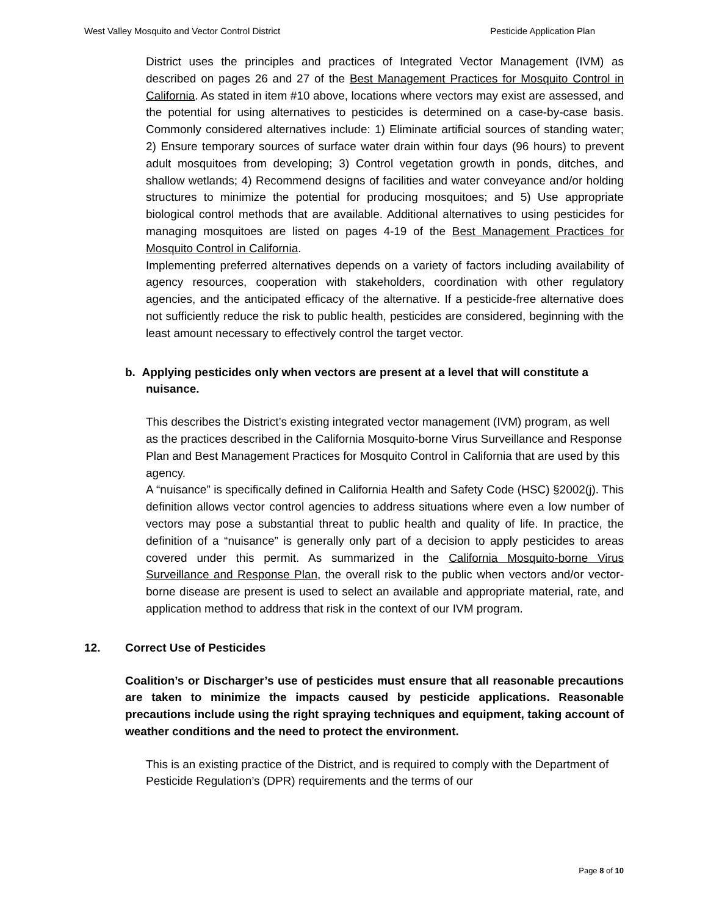West Valley Mosquito and Vector Control District Pesticide Application Plan
District uses the principles and practices of Integrated Vector Management (IVM) as described on pages 26 and 27 of the Best Management Practices for Mosquito Control in California. As stated in item #10 above, locations where vectors may exist are assessed, and the potential for using alternatives to pesticides is determined on a case-by-case basis. Commonly considered alternatives include: 1) Eliminate artificial sources of standing water; 2) Ensure temporary sources of surface water drain within four days (96 hours) to prevent adult mosquitoes from developing; 3) Control vegetation growth in ponds, ditches, and shallow wetlands; 4) Recommend designs of facilities and water conveyance and/or holding structures to minimize the potential for producing mosquitoes; and 5) Use appropriate biological control methods that are available. Additional alternatives to using pesticides for managing mosquitoes are listed on pages 4-19 of the Best Management Practices for Mosquito Control in California.
Implementing preferred alternatives depends on a variety of factors including availability of agency resources, cooperation with stakeholders, coordination with other regulatory agencies, and the anticipated efficacy of the alternative. If a pesticide-free alternative does not sufficiently reduce the risk to public health, pesticides are considered, beginning with the least amount necessary to effectively control the target vector.
b. Applying pesticides only when vectors are present at a level that will constitute a nuisance.
This describes the District’s existing integrated vector management (IVM) program, as well as the practices described in the California Mosquito-borne Virus Surveillance and Response Plan and Best Management Practices for Mosquito Control in California that are used by this agency.
A “nuisance” is specifically defined in California Health and Safety Code (HSC) §2002(j). This definition allows vector control agencies to address situations where even a low number of vectors may pose a substantial threat to public health and quality of life. In practice, the definition of a “nuisance” is generally only part of a decision to apply pesticides to areas covered under this permit. As summarized in the California Mosquito-borne Virus Surveillance and Response Plan, the overall risk to the public when vectors and/or vector-borne disease are present is used to select an available and appropriate material, rate, and application method to address that risk in the context of our IVM program.
12. Correct Use of Pesticides
Coalition’s or Discharger’s use of pesticides must ensure that all reasonable precautions are taken to minimize the impacts caused by pesticide applications. Reasonable precautions include using the right spraying techniques and equipment, taking account of weather conditions and the need to protect the environment.
This is an existing practice of the District, and is required to comply with the Department of Pesticide Regulation’s (DPR) requirements and the terms of our
Page 8 of 10